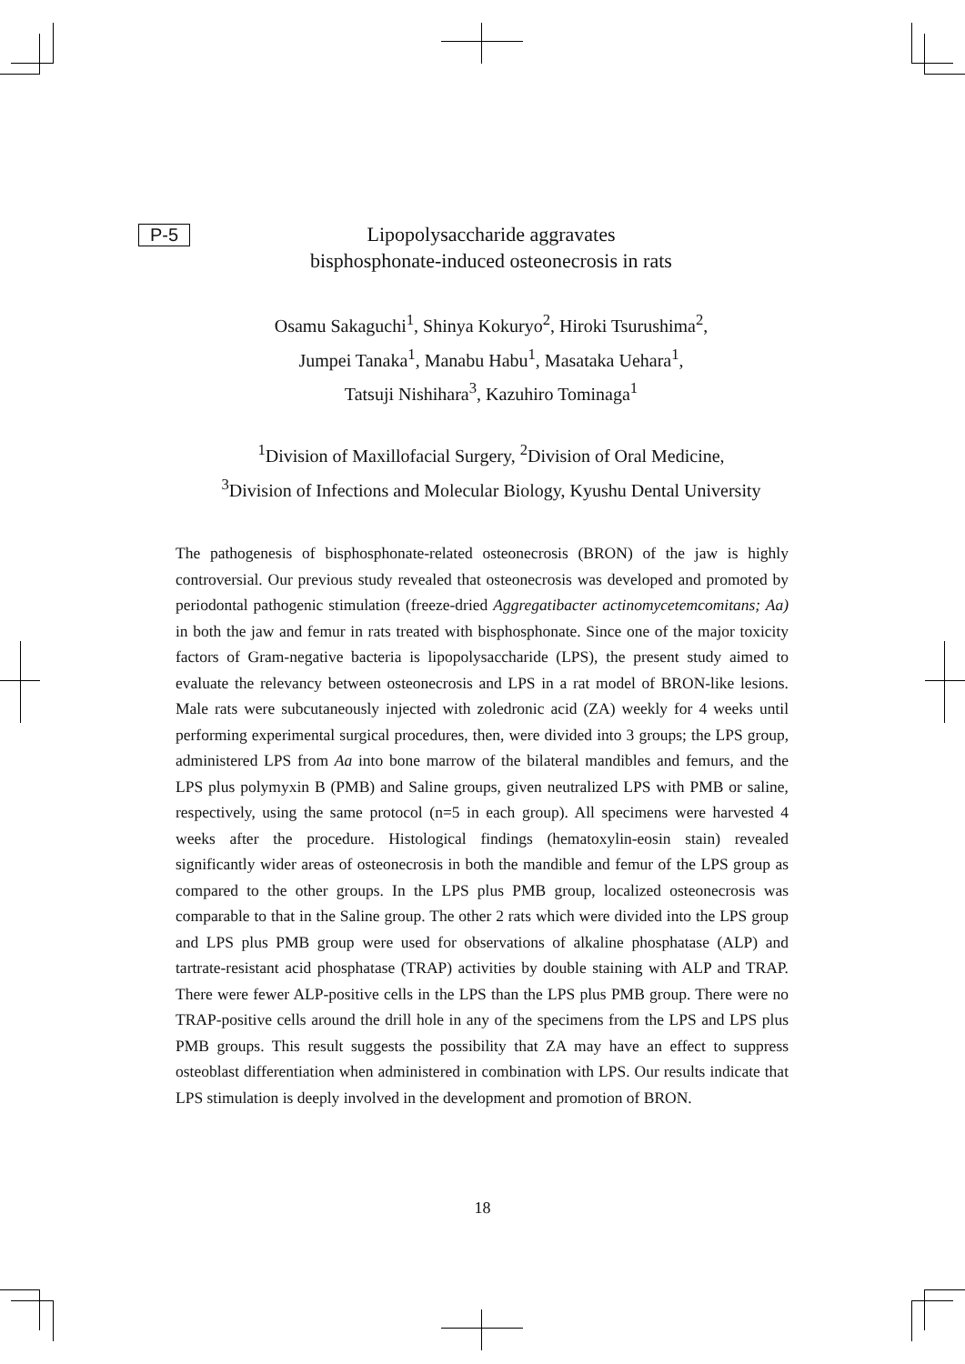P-5
Lipopolysaccharide aggravates
bisphosphonate-induced osteonecrosis in rats
Osamu Sakaguchi<sup>1</sup>, Shinya Kokuryo<sup>2</sup>, Hiroki Tsurushima<sup>2</sup>,
Jumpei Tanaka<sup>1</sup>, Manabu Habu<sup>1</sup>, Masataka Uehara<sup>1</sup>,
Tatsuji Nishihara<sup>3</sup>, Kazuhiro Tominaga<sup>1</sup>
<sup>1</sup> Division of Maxillofacial Surgery, <sup>2</sup>Division of Oral Medicine,
<sup>3</sup> Division of Infections and Molecular Biology, Kyushu Dental University
The pathogenesis of bisphosphonate-related osteonecrosis (BRON) of the jaw is highly controversial. Our previous study revealed that osteonecrosis was developed and promoted by periodontal pathogenic stimulation (freeze-dried Aggregatibacter actinomycetemcomitans; Aa) in both the jaw and femur in rats treated with bisphosphonate. Since one of the major toxicity factors of Gram-negative bacteria is lipopolysaccharide (LPS), the present study aimed to evaluate the relevancy between osteonecrosis and LPS in a rat model of BRON-like lesions. Male rats were subcutaneously injected with zoledronic acid (ZA) weekly for 4 weeks until performing experimental surgical procedures, then, were divided into 3 groups; the LPS group, administered LPS from Aa into bone marrow of the bilateral mandibles and femurs, and the LPS plus polymyxin B (PMB) and Saline groups, given neutralized LPS with PMB or saline, respectively, using the same protocol (n=5 in each group). All specimens were harvested 4 weeks after the procedure. Histological findings (hematoxylin-eosin stain) revealed significantly wider areas of osteonecrosis in both the mandible and femur of the LPS group as compared to the other groups. In the LPS plus PMB group, localized osteonecrosis was comparable to that in the Saline group. The other 2 rats which were divided into the LPS group and LPS plus PMB group were used for observations of alkaline phosphatase (ALP) and tartrate-resistant acid phosphatase (TRAP) activities by double staining with ALP and TRAP. There were fewer ALP-positive cells in the LPS than the LPS plus PMB group. There were no TRAP-positive cells around the drill hole in any of the specimens from the LPS and LPS plus PMB groups. This result suggests the possibility that ZA may have an effect to suppress osteoblast differentiation when administered in combination with LPS. Our results indicate that LPS stimulation is deeply involved in the development and promotion of BRON.
18